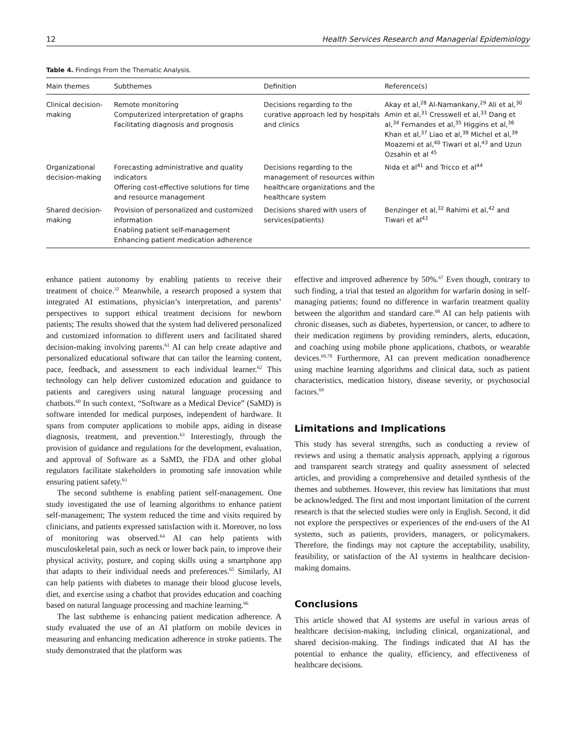12 Health Services Research and Managerial Epidemiology
Table 4. Findings From the Thematic Analysis.
| Main themes | Subthemes | Definition | Reference(s) |
| --- | --- | --- | --- |
| Clinical decision-making | Remote monitoring Computerized interpretation of graphs Facilitating diagnosis and prognosis | Decisions regarding to the curative approach led by hospitals and clinics | Akay et al,<sup>28</sup> Al-Namankany,<sup>29</sup> Ali et al,<sup>30</sup> Amin et al,<sup>31</sup> Cresswell et al,<sup>33</sup> Dang et al,<sup>34</sup> Fernandes et al,<sup>35</sup> Higgins et al,<sup>36</sup> Khan et al,<sup>37</sup> Liao et al,<sup>38</sup> Michel et al,<sup>39</sup> Moazemi et al,<sup>40</sup> Tiwari et al,<sup>43</sup> and Uzun Ozsahin et al <sup>45</sup> |
| Organizational decision-making | Forecasting administrative and quality indicators Offering cost-effective solutions for time and resource management | Decisions regarding to the management of resources within healthcare organizations and the healthcare system | Nida et al<sup>41</sup> and Tricco et al<sup>44</sup> |
| Shared decision-making | Provision of personalized and customized information Enabling patient self-management Enhancing patient medication adherence | Decisions shared with users of services(patients) | Benzinger et al,<sup>32</sup> Rahimi et al,<sup>42</sup> and Tiwari et al<sup>43</sup> |
enhance patient autonomy by enabling patients to receive their treatment of choice.<sup>32</sup> Meanwhile, a research proposed a system that integrated AI estimations, physician’s interpretation, and parents’ perspectives to support ethical treatment decisions for newborn patients; The results showed that the system had delivered personalized and customized information to different users and facilitated shared decision-making involving parents.<sup>61</sup> AI can help create adaptive and personalized educational software that can tailor the learning content, pace, feedback, and assessment to each individual learner.<sup>62</sup> This technology can help deliver customized education and guidance to patients and caregivers using natural language processing and chatbots.<sup>60</sup> In such context, “Software as a Medical Device” (SaMD) is software intended for medical purposes, independent of hardware. It spans from computer applications to mobile apps, aiding in disease diagnosis, treatment, and prevention.<sup>63</sup> Interestingly, through the provision of guidance and regulations for the development, evaluation, and approval of Software as a SaMD, the FDA and other global regulators facilitate stakeholders in promoting safe innovation while ensuring patient safety.<sup>63</sup>
The second subtheme is enabling patient self-management. One study investigated the use of learning algorithms to enhance patient self-management; The system reduced the time and visits required by clinicians, and patients expressed satisfaction with it. Moreover, no loss of monitoring was observed.<sup>64</sup> AI can help patients with musculoskeletal pain, such as neck or lower back pain, to improve their physical activity, posture, and coping skills using a smartphone app that adapts to their individual needs and preferences.<sup>65</sup> Similarly, AI can help patients with diabetes to manage their blood glucose levels, diet, and exercise using a chatbot that provides education and coaching based on natural language processing and machine learning.<sup>66</sup>
The last subtheme is enhancing patient medication adherence. A study evaluated the use of an AI platform on mobile devices in measuring and enhancing medication adherence in stroke patients. The study demonstrated that the platform was
effective and improved adherence by 50%.<sup>67</sup> Even though, contrary to such finding, a trial that tested an algorithm for warfarin dosing in self-managing patients; found no difference in warfarin treatment quality between the algorithm and standard care.<sup>68</sup> AI can help patients with chronic diseases, such as diabetes, hypertension, or cancer, to adhere to their medication regimens by providing reminders, alerts, education, and coaching using mobile phone applications, chatbots, or wearable devices.<sup>69,70</sup> Furthermore, AI can prevent medication nonadherence using machine learning algorithms and clinical data, such as patient characteristics, medication history, disease severity, or psychosocial factors.<sup>69</sup>
Limitations and Implications
This study has several strengths, such as conducting a review of reviews and using a thematic analysis approach, applying a rigorous and transparent search strategy and quality assessment of selected articles, and providing a comprehensive and detailed synthesis of the themes and subthemes. However, this review has limitations that must be acknowledged. The first and most important limitation of the current research is that the selected studies were only in English. Second, it did not explore the perspectives or experiences of the end-users of the AI systems, such as patients, providers, managers, or policymakers. Therefore, the findings may not capture the acceptability, usability, feasibility, or satisfaction of the AI systems in healthcare decision-making domains.
Conclusions
This article showed that AI systems are useful in various areas of healthcare decision-making, including clinical, organizational, and shared decision-making. The findings indicated that AI has the potential to enhance the quality, efficiency, and effectiveness of healthcare decisions.